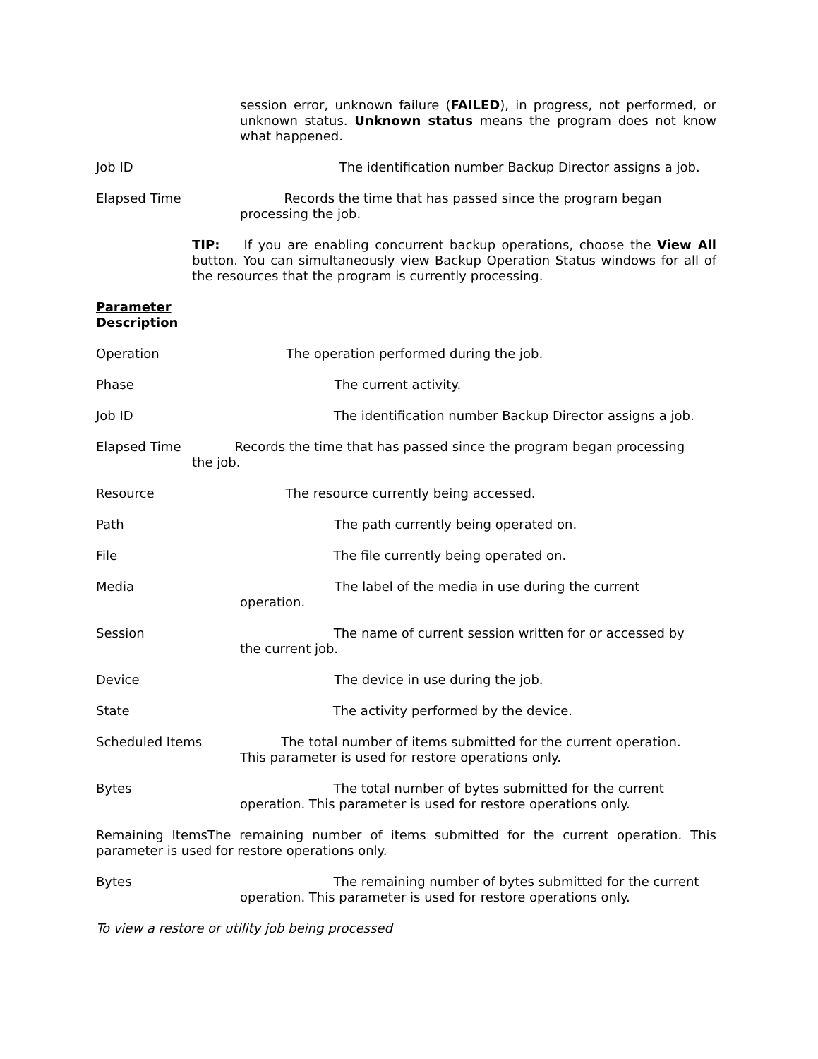session error, unknown failure (FAILED), in progress, not performed, or unknown status. Unknown status means the program does not know what happened.
Job ID The identification number Backup Director assigns a job.
Elapsed Time Records the time that has passed since the program began
processing the job.
TIP: If you are enabling concurrent backup operations, choose the View All button. You can simultaneously view Backup Operation Status windows for all of the resources that the program is currently processing.
Parameter
Description
Operation The operation performed during the job.
Phase The current activity.
Job ID The identification number Backup Director assigns a job.
Elapsed Time Records the time that has passed since the program began processing
the job.
Resource The resource currently being accessed.
Path The path currently being operated on.
File The file currently being operated on.
Media The label of the media in use during the current
operation.
Session The name of current session written for or accessed by
the current job.
Device The device in use during the job.
State The activity performed by the device.
Scheduled Items The total number of items submitted for the current operation.
This parameter is used for restore operations only.
Bytes The total number of bytes submitted for the current
operation. This parameter is used for restore operations only.
Remaining ItemsThe remaining number of items submitted for the current operation. This parameter is used for restore operations only.
Bytes The remaining number of bytes submitted for the current
operation. This parameter is used for restore operations only.
To view a restore or utility job being processed